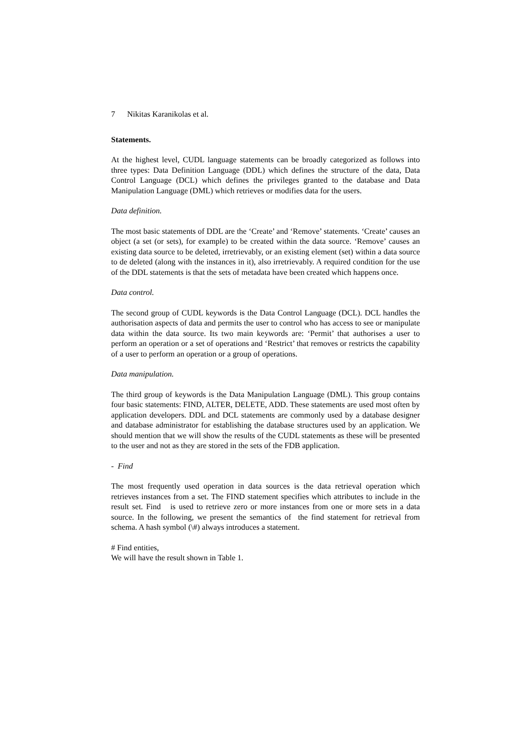7 Nikitas Karanikolas et al.
Statements.
At the highest level, CUDL language statements can be broadly categorized as follows into three types: Data Definition Language (DDL) which defines the structure of the data, Data Control Language (DCL) which defines the privileges granted to the database and Data Manipulation Language (DML) which retrieves or modifies data for the users.
Data definition.
The most basic statements of DDL are the ‘Create’ and ‘Remove’ statements. ‘Create’ causes an object (a set (or sets), for example) to be created within the data source. ‘Remove’ causes an existing data source to be deleted, irretrievably, or an existing element (set) within a data source to de deleted (along with the instances in it), also irretrievably. A required condition for the use of the DDL statements is that the sets of metadata have been created which happens once.
Data control.
The second group of CUDL keywords is the Data Control Language (DCL). DCL handles the authorisation aspects of data and permits the user to control who has access to see or manipulate data within the data source. Its two main keywords are: ‘Permit’ that authorises a user to perform an operation or a set of operations and ‘Restrict’ that removes or restricts the capability of a user to perform an operation or a group of operations.
Data manipulation.
The third group of keywords is the Data Manipulation Language (DML). This group contains four basic statements: FIND, ALTER, DELETE, ADD. These statements are used most often by application developers. DDL and DCL statements are commonly used by a database designer and database administrator for establishing the database structures used by an application. We should mention that we will show the results of the CUDL statements as these will be presented to the user and not as they are stored in the sets of the FDB application.
- Find
The most frequently used operation in data sources is the data retrieval operation which retrieves instances from a set. The FIND statement specifies which attributes to include in the result set. Find is used to retrieve zero or more instances from one or more sets in a data source. In the following, we present the semantics of the find statement for retrieval from schema. A hash symbol (\#) always introduces a statement.
# Find entities,
We will have the result shown in Table 1.